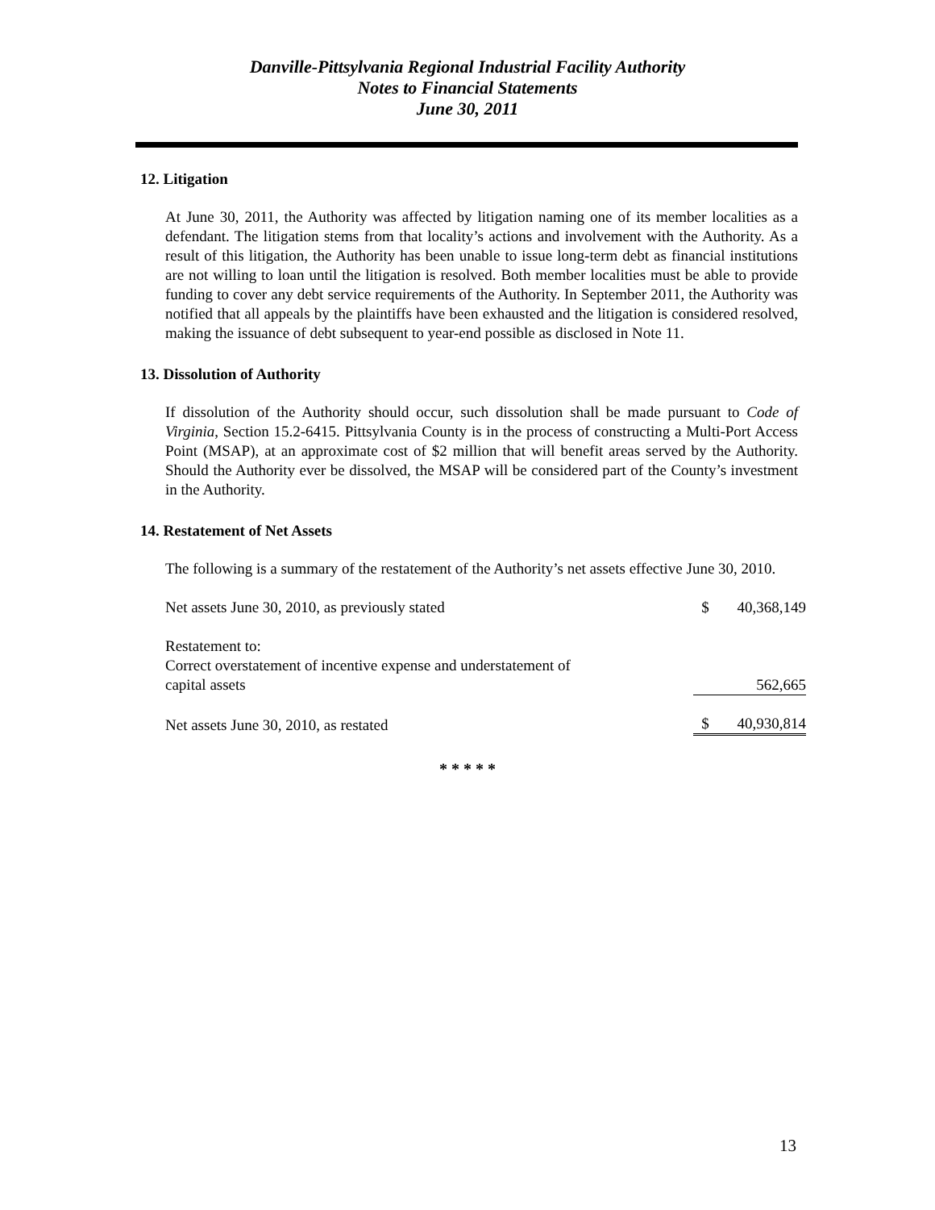Danville-Pittsylvania Regional Industrial Facility Authority
Notes to Financial Statements
June 30, 2011
12. Litigation
At June 30, 2011, the Authority was affected by litigation naming one of its member localities as a defendant. The litigation stems from that locality’s actions and involvement with the Authority. As a result of this litigation, the Authority has been unable to issue long-term debt as financial institutions are not willing to loan until the litigation is resolved. Both member localities must be able to provide funding to cover any debt service requirements of the Authority. In September 2011, the Authority was notified that all appeals by the plaintiffs have been exhausted and the litigation is considered resolved, making the issuance of debt subsequent to year-end possible as disclosed in Note 11.
13. Dissolution of Authority
If dissolution of the Authority should occur, such dissolution shall be made pursuant to Code of Virginia, Section 15.2-6415. Pittsylvania County is in the process of constructing a Multi-Port Access Point (MSAP), at an approximate cost of $2 million that will benefit areas served by the Authority. Should the Authority ever be dissolved, the MSAP will be considered part of the County’s investment in the Authority.
14. Restatement of Net Assets
The following is a summary of the restatement of the Authority’s net assets effective June 30, 2010.
| Net assets June 30, 2010, as previously stated | $ | 40,368,149 |
| Restatement to: Correct overstatement of incentive expense and understatement of capital assets | | 562,665 |
| Net assets June 30, 2010, as restated | $ | 40,930,814 |
* * * * *
13